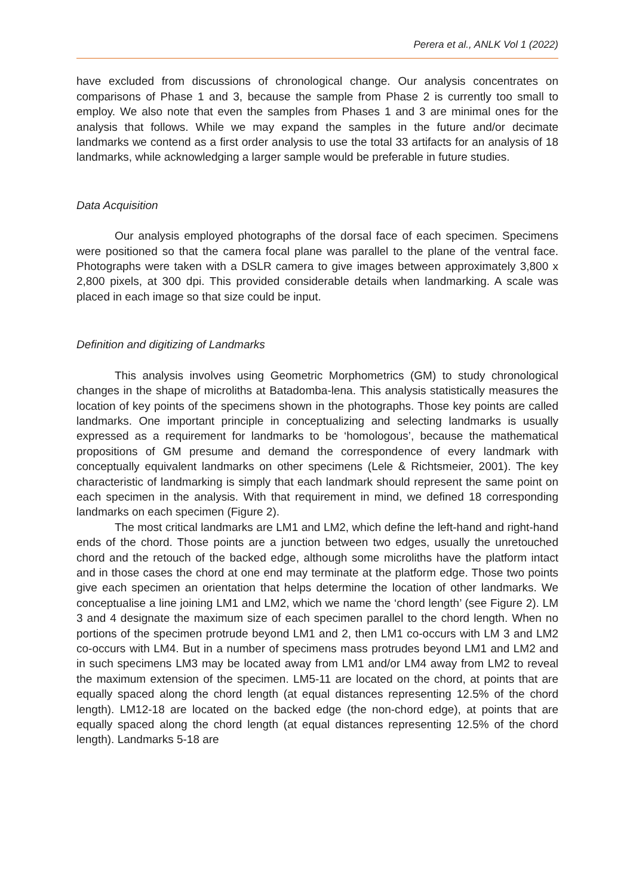Perera et al., ANLK Vol 1 (2022)
have excluded from discussions of chronological change. Our analysis concentrates on comparisons of Phase 1 and 3, because the sample from Phase 2 is currently too small to employ. We also note that even the samples from Phases 1 and 3 are minimal ones for the analysis that follows. While we may expand the samples in the future and/or decimate landmarks we contend as a first order analysis to use the total 33 artifacts for an analysis of 18 landmarks, while acknowledging a larger sample would be preferable in future studies.
Data Acquisition
Our analysis employed photographs of the dorsal face of each specimen. Specimens were positioned so that the camera focal plane was parallel to the plane of the ventral face. Photographs were taken with a DSLR camera to give images between approximately 3,800 x 2,800 pixels, at 300 dpi. This provided considerable details when landmarking. A scale was placed in each image so that size could be input.
Definition and digitizing of Landmarks
This analysis involves using Geometric Morphometrics (GM) to study chronological changes in the shape of microliths at Batadomba-lena. This analysis statistically measures the location of key points of the specimens shown in the photographs. Those key points are called landmarks. One important principle in conceptualizing and selecting landmarks is usually expressed as a requirement for landmarks to be ‘homologous’, because the mathematical propositions of GM presume and demand the correspondence of every landmark with conceptually equivalent landmarks on other specimens (Lele & Richtsmeier, 2001). The key characteristic of landmarking is simply that each landmark should represent the same point on each specimen in the analysis. With that requirement in mind, we defined 18 corresponding landmarks on each specimen (Figure 2).
The most critical landmarks are LM1 and LM2, which define the left-hand and right-hand ends of the chord. Those points are a junction between two edges, usually the unretouched chord and the retouch of the backed edge, although some microliths have the platform intact and in those cases the chord at one end may terminate at the platform edge. Those two points give each specimen an orientation that helps determine the location of other landmarks. We conceptualise a line joining LM1 and LM2, which we name the ‘chord length’ (see Figure 2). LM 3 and 4 designate the maximum size of each specimen parallel to the chord length. When no portions of the specimen protrude beyond LM1 and 2, then LM1 co-occurs with LM 3 and LM2 co-occurs with LM4. But in a number of specimens mass protrudes beyond LM1 and LM2 and in such specimens LM3 may be located away from LM1 and/or LM4 away from LM2 to reveal the maximum extension of the specimen. LM5-11 are located on the chord, at points that are equally spaced along the chord length (at equal distances representing 12.5% of the chord length). LM12-18 are located on the backed edge (the non-chord edge), at points that are equally spaced along the chord length (at equal distances representing 12.5% of the chord length). Landmarks 5-18 are